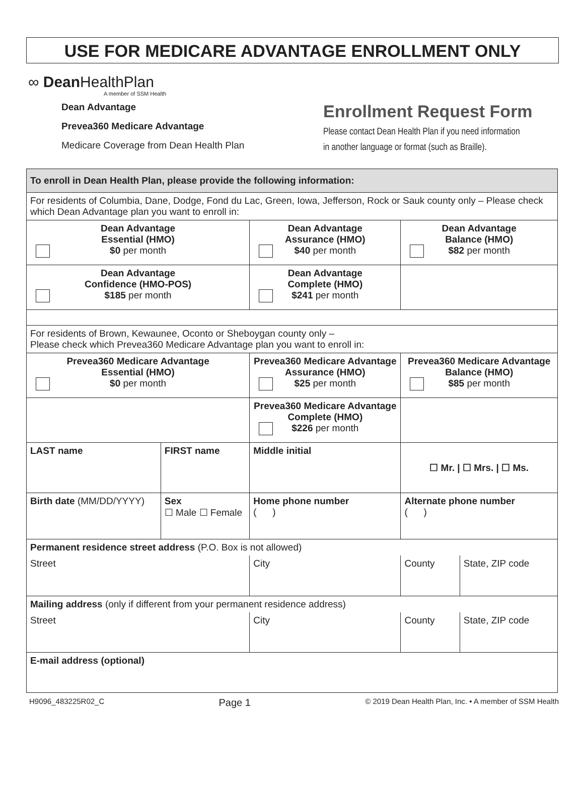USE FOR MEDICARE ADVANTAGE ENROLLMENT ONLY
∞ Dean HealthPlan
A member of SSM Health
Dean Advantage
Prevea360 Medicare Advantage
Medicare Coverage from Dean Health Plan
Enrollment Request Form
Please contact Dean Health Plan if you need information
in another language or format (such as Braille).
| To enroll in Dean Health Plan, please provide the following information: | | | | |
| --- | --- | --- | --- | --- |
| For residents of Columbia, Dane, Dodge, Fond du Lac, Green, Iowa, Jefferson, Rock or Sauk county only – Please check which Dean Advantage plan you want to enroll in: | | | | |
| Dean Advantage Essential (HMO) $0 per month | | Dean Advantage Assurance (HMO) $40 per month | Dean Advantage Balance (HMO) $82 per month | |
| Dean Advantage Confidence (HMO-POS) $185 per month | | Dean Advantage Complete (HMO) $241 per month | | |
| For residents of Brown, Kewaunee, Oconto or Sheboygan county only – Please check which Prevea360 Medicare Advantage plan you want to enroll in: | | | | |
| Prevea360 Medicare Advantage Essential (HMO) $0 per month | | Prevea360 Medicare Advantage Assurance (HMO) $25 per month | Prevea360 Medicare Advantage Balance (HMO) $85 per month | |
| | | Prevea360 Medicare Advantage Complete (HMO) $226 per month | | |
| LAST name | FIRST name | Middle initial | ☐ Mr. / ☐ Mrs. / ☐ Ms. | |
| Birth date (MM/DD/YYYY) | Sex ☐ Male ☐ Female | Home phone number ( ) | Alternate phone number ( ) | |
| Permanent residence street address (P.O. Box is not allowed) | | | | |
| Street | | City | County | State, ZIP code |
| Mailing address (only if different from your permanent residence address) | | | | |
| Street | | City | County | State, ZIP code |
| E-mail address (optional) | | | | |
H9096_483225R02_C Page 1 © 2019 Dean Health Plan, Inc. • A member of SSM Health